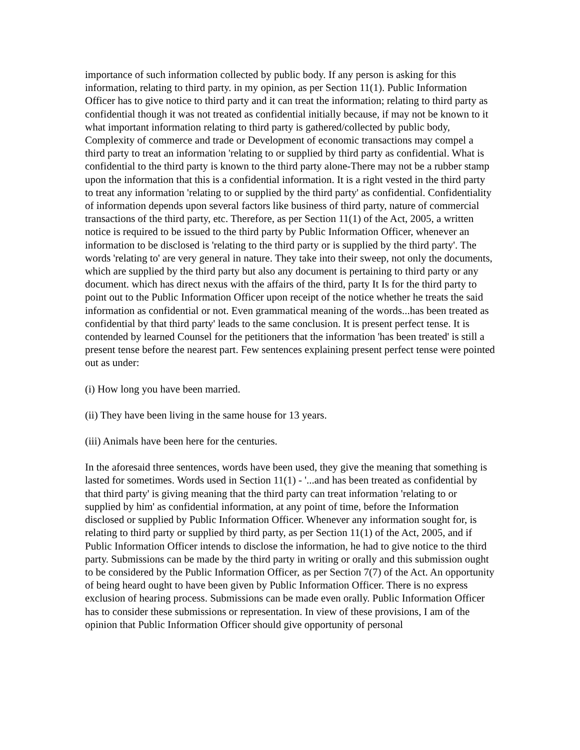importance of such information collected by public body. If any person is asking for this information, relating to third party. in my opinion, as per Section 11(1). Public Information Officer has to give notice to third party and it can treat the information; relating to third party as confidential though it was not treated as confidential initially because, if may not be known to it what important information relating to third party is gathered/collected by public body, Complexity of commerce and trade or Development of economic transactions may compel a third party to treat an information 'relating to or supplied by third party as confidential. What is confidential to the third party is known to the third party alone-There may not be a rubber stamp upon the information that this is a confidential information. It is a right vested in the third party to treat any information 'relating to or supplied by the third party' as confidential. Confidentiality of information depends upon several factors like business of third party, nature of commercial transactions of the third party, etc. Therefore, as per Section 11(1) of the Act, 2005, a written notice is required to be issued to the third party by Public Information Officer, whenever an information to be disclosed is 'relating to the third party or is supplied by the third party'. The words 'relating to' are very general in nature. They take into their sweep, not only the documents, which are supplied by the third party but also any document is pertaining to third party or any document. which has direct nexus with the affairs of the third, party It Is for the third party to point out to the Public Information Officer upon receipt of the notice whether he treats the said information as confidential or not. Even grammatical meaning of the words...has been treated as confidential by that third party' leads to the same conclusion. It is present perfect tense. It is contended by learned Counsel for the petitioners that the information 'has been treated' is still a present tense before the nearest part. Few sentences explaining present perfect tense were pointed out as under:
(i) How long you have been married.
(ii) They have been living in the same house for 13 years.
(iii) Animals have been here for the centuries.
In the aforesaid three sentences, words have been used, they give the meaning that something is lasted for sometimes. Words used in Section 11(1) - '...and has been treated as confidential by that third party' is giving meaning that the third party can treat information 'relating to or supplied by him' as confidential information, at any point of time, before the Information disclosed or supplied by Public Information Officer. Whenever any information sought for, is relating to third party or supplied by third party, as per Section 11(1) of the Act, 2005, and if Public Information Officer intends to disclose the information, he had to give notice to the third party. Submissions can be made by the third party in writing or orally and this submission ought to be considered by the Public Information Officer, as per Section 7(7) of the Act. An opportunity of being heard ought to have been given by Public Information Officer. There is no express exclusion of hearing process. Submissions can be made even orally. Public Information Officer has to consider these submissions or representation. In view of these provisions, I am of the opinion that Public Information Officer should give opportunity of personal